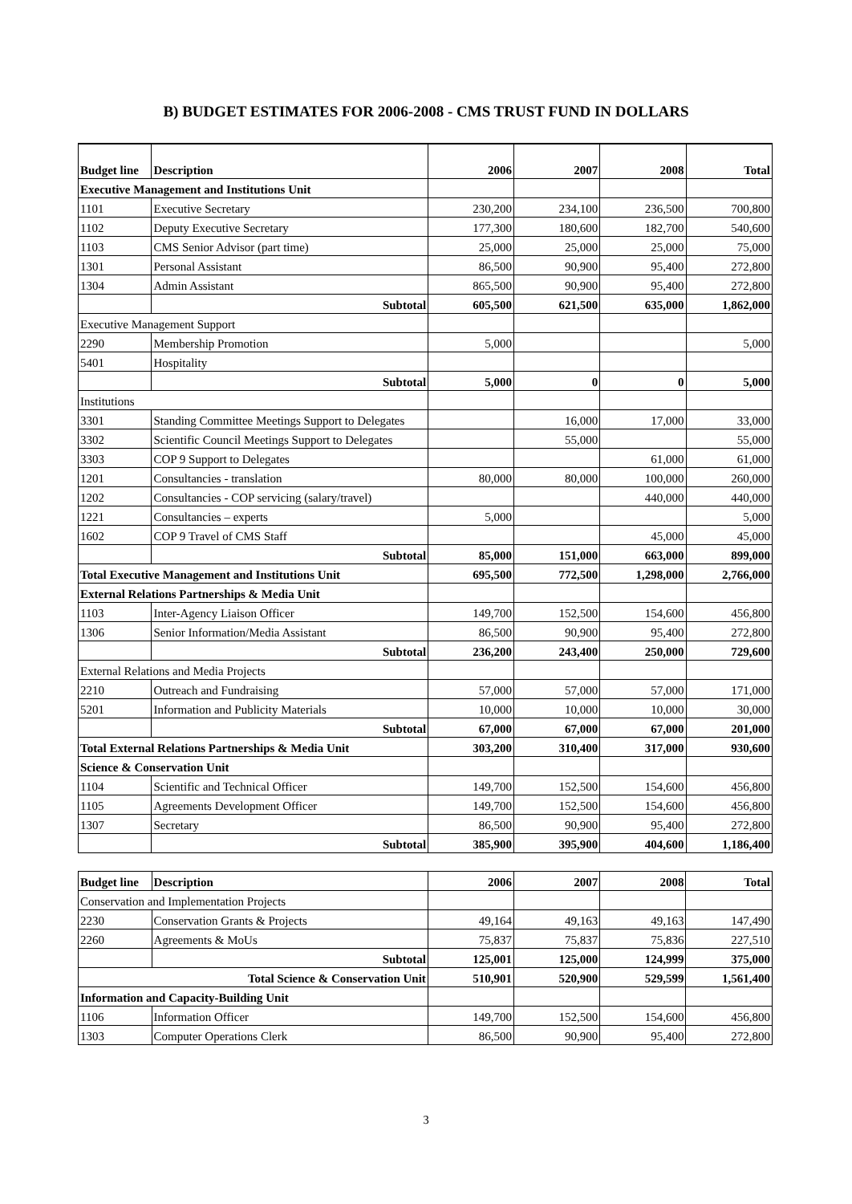B) BUDGET ESTIMATES FOR 2006-2008 - CMS TRUST FUND IN DOLLARS
| Budget line | Description | 2006 | 2007 | 2008 | Total |
| --- | --- | --- | --- | --- | --- |
| Executive Management and Institutions Unit | | | | | |
| 1101 | Executive Secretary | 230,200 | 234,100 | 236,500 | 700,800 |
| 1102 | Deputy Executive Secretary | 177,300 | 180,600 | 182,700 | 540,600 |
| 1103 | CMS Senior Advisor (part time) | 25,000 | 25,000 | 25,000 | 75,000 |
| 1301 | Personal Assistant | 86,500 | 90,900 | 95,400 | 272,800 |
| 1304 | Admin Assistant | 865,500 | 90,900 | 95,400 | 272,800 |
| | Subtotal | 605,500 | 621,500 | 635,000 | 1,862,000 |
| Executive Management Support | | | | | |
| 2290 | Membership Promotion | 5,000 | | | 5,000 |
| 5401 | Hospitality | | | | |
| | Subtotal | 5,000 | 0 | 0 | 5,000 |
| Institutions | | | | | |
| 3301 | Standing Committee Meetings Support to Delegates | | 16,000 | 17,000 | 33,000 |
| 3302 | Scientific Council Meetings Support to Delegates | | 55,000 | | 55,000 |
| 3303 | COP 9 Support to Delegates | | | 61,000 | 61,000 |
| 1201 | Consultancies - translation | 80,000 | 80,000 | 100,000 | 260,000 |
| 1202 | Consultancies - COP servicing (salary/travel) | | | 440,000 | 440,000 |
| 1221 | Consultancies – experts | 5,000 | | | 5,000 |
| 1602 | COP 9 Travel of CMS Staff | | | 45,000 | 45,000 |
| | Subtotal | 85,000 | 151,000 | 663,000 | 899,000 |
| Total Executive Management and Institutions Unit | | 695,500 | 772,500 | 1,298,000 | 2,766,000 |
| External Relations Partnerships & Media Unit | | | | | |
| 1103 | Inter-Agency Liaison Officer | 149,700 | 152,500 | 154,600 | 456,800 |
| 1306 | Senior Information/Media Assistant | 86,500 | 90,900 | 95,400 | 272,800 |
| | Subtotal | 236,200 | 243,400 | 250,000 | 729,600 |
| External Relations and Media Projects | | | | | |
| 2210 | Outreach and Fundraising | 57,000 | 57,000 | 57,000 | 171,000 |
| 5201 | Information and Publicity Materials | 10,000 | 10,000 | 10,000 | 30,000 |
| | Subtotal | 67,000 | 67,000 | 67,000 | 201,000 |
| Total External Relations Partnerships & Media Unit | | 303,200 | 310,400 | 317,000 | 930,600 |
| Science & Conservation Unit | | | | | |
| 1104 | Scientific and Technical Officer | 149,700 | 152,500 | 154,600 | 456,800 |
| 1105 | Agreements Development Officer | 149,700 | 152,500 | 154,600 | 456,800 |
| 1307 | Secretary | 86,500 | 90,900 | 95,400 | 272,800 |
| | Subtotal | 385,900 | 395,900 | 404,600 | 1,186,400 |
| Budget line | Description | 2006 | 2007 | 2008 | Total |
| --- | --- | --- | --- | --- | --- |
| Conservation and Implementation Projects | | | | | |
| 2230 | Conservation Grants & Projects | 49,164 | 49,163 | 49,163 | 147,490 |
| 2260 | Agreements & MoUs | 75,837 | 75,837 | 75,836 | 227,510 |
| | Subtotal | 125,001 | 125,000 | 124,999 | 375,000 |
| Total Science & Conservation Unit | | 510,901 | 520,900 | 529,599 | 1,561,400 |
| Information and Capacity-Building Unit | | | | | |
| 1106 | Information Officer | 149,700 | 152,500 | 154,600 | 456,800 |
| 1303 | Computer Operations Clerk | 86,500 | 90,900 | 95,400 | 272,800 |
3